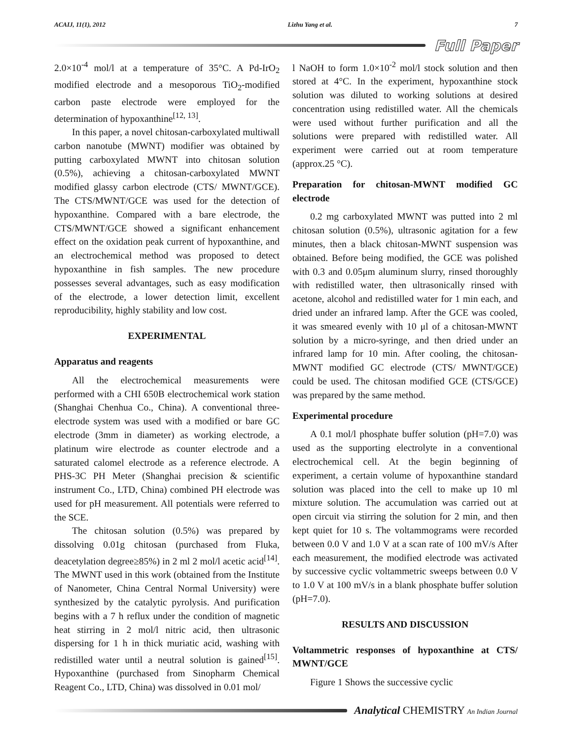ACAIJ, 11(1), 2012 Lizhu Yang et al. 7
Full Paper
2.0×10<sup>-4</sup> mol/l at a temperature of 35°C. A Pd-IrO<sub>2</sub> modified electrode and a mesoporous TiO<sub>2</sub>-modified carbon paste electrode were employed for the determination of hypoxanthine<sup>[12, 13]</sup>.
In this paper, a novel chitosan-carboxylated multiwall carbon nanotube (MWNT) modifier was obtained by putting carboxylated MWNT into chitosan solution (0.5%), achieving a chitosan-carboxylated MWNT modified glassy carbon electrode (CTS/ MWNT/GCE). The CTS/MWNT/GCE was used for the detection of hypoxanthine. Compared with a bare electrode, the CTS/MWNT/GCE showed a significant enhancement effect on the oxidation peak current of hypoxanthine, and an electrochemical method was proposed to detect hypoxanthine in fish samples. The new procedure possesses several advantages, such as easy modification of the electrode, a lower detection limit, excellent reproducibility, highly stability and low cost.
EXPERIMENTAL
Apparatus and reagents
All the electrochemical measurements were performed with a CHI 650B electrochemical work station (Shanghai Chenhua Co., China). A conventional three-electrode system was used with a modified or bare GC electrode (3mm in diameter) as working electrode, a platinum wire electrode as counter electrode and a saturated calomel electrode as a reference electrode. A PHS-3C PH Meter (Shanghai precision & scientific instrument Co., LTD, China) combined PH electrode was used for pH measurement. All potentials were referred to the SCE.
The chitosan solution (0.5%) was prepared by dissolving 0.01g chitosan (purchased from Fluka, deacetylation degree≥85%) in 2 ml 2 mol/l acetic acid<sup>[14]</sup>. The MWNT used in this work (obtained from the Institute of Nanometer, China Central Normal University) were synthesized by the catalytic pyrolysis. And purification begins with a 7 h reflux under the condition of magnetic heat stirring in 2 mol/l nitric acid, then ultrasonic dispersing for 1 h in thick muriatic acid, washing with redistilled water until a neutral solution is gained<sup>[15]</sup>. Hypoxanthine (purchased from Sinopharm Chemical Reagent Co., LTD, China) was dissolved in 0.01 mol/
l NaOH to form 1.0×10<sup>-2</sup> mol/l stock solution and then stored at 4°C. In the experiment, hypoxanthine stock solution was diluted to working solutions at desired concentration using redistilled water. All the chemicals were used without further purification and all the solutions were prepared with redistilled water. All experiment were carried out at room temperature (approx.25 °C).
Preparation for chitosan-MWNT modified GC electrode
0.2 mg carboxylated MWNT was putted into 2 ml chitosan solution (0.5%), ultrasonic agitation for a few minutes, then a black chitosan-MWNT suspension was obtained. Before being modified, the GCE was polished with 0.3 and 0.05μm aluminum slurry, rinsed thoroughly with redistilled water, then ultrasonically rinsed with acetone, alcohol and redistilled water for 1 min each, and dried under an infrared lamp. After the GCE was cooled, it was smeared evenly with 10 μl of a chitosan-MWNT solution by a micro-syringe, and then dried under an infrared lamp for 10 min. After cooling, the chitosan-MWNT modified GC electrode (CTS/ MWNT/GCE) could be used. The chitosan modified GCE (CTS/GCE) was prepared by the same method.
Experimental procedure
A 0.1 mol/l phosphate buffer solution (pH=7.0) was used as the supporting electrolyte in a conventional electrochemical cell. At the begin beginning of experiment, a certain volume of hypoxanthine standard solution was placed into the cell to make up 10 ml mixture solution. The accumulation was carried out at open circuit via stirring the solution for 2 min, and then kept quiet for 10 s. The voltammograms were recorded between 0.0 V and 1.0 V at a scan rate of 100 mV/s After each measurement, the modified electrode was activated by successive cyclic voltammetric sweeps between 0.0 V to 1.0 V at 100 mV/s in a blank phosphate buffer solution (pH=7.0).
RESULTS AND DISCUSSION
Voltammetric responses of hypoxanthine at CTS/ MWNT/GCE
Figure 1 Shows the successive cyclic
Analytical CHEMISTRY An Indian Journal